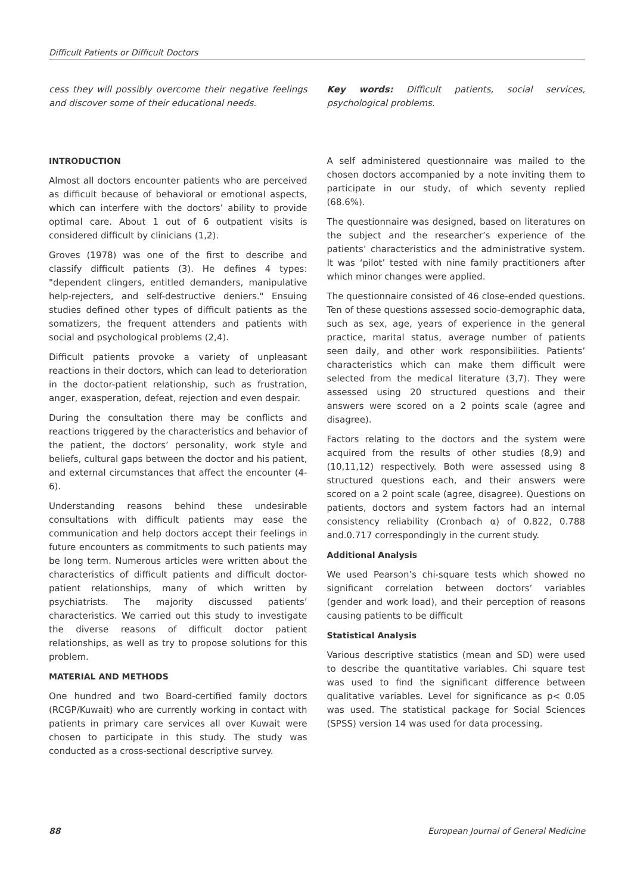Difficult Patients or Difficult Doctors
cess they will possibly overcome their negative feelings and discover some of their educational needs.
Key words: Difficult patients, social services, psychological problems.
INTRODUCTION
Almost all doctors encounter patients who are perceived as difficult because of behavioral or emotional aspects, which can interfere with the doctors’ ability to provide optimal care. About 1 out of 6 outpatient visits is considered difficult by clinicians (1,2).
Groves (1978) was one of the first to describe and classify difficult patients (3). He defines 4 types: "dependent clingers, entitled demanders, manipulative help-rejecters, and self-destructive deniers." Ensuing studies defined other types of difficult patients as the somatizers, the frequent attenders and patients with social and psychological problems (2,4).
Difficult patients provoke a variety of unpleasant reactions in their doctors, which can lead to deterioration in the doctor-patient relationship, such as frustration, anger, exasperation, defeat, rejection and even despair.
During the consultation there may be conflicts and reactions triggered by the characteristics and behavior of the patient, the doctors’ personality, work style and beliefs, cultural gaps between the doctor and his patient, and external circumstances that affect the encounter (4-6).
Understanding reasons behind these undesirable consultations with difficult patients may ease the communication and help doctors accept their feelings in future encounters as commitments to such patients may be long term. Numerous articles were written about the characteristics of difficult patients and difficult doctor-patient relationships, many of which written by psychiatrists. The majority discussed patients’ characteristics. We carried out this study to investigate the diverse reasons of difficult doctor patient relationships, as well as try to propose solutions for this problem.
MATERIAL AND METHODS
One hundred and two Board-certified family doctors (RCGP/Kuwait) who are currently working in contact with patients in primary care services all over Kuwait were chosen to participate in this study. The study was conducted as a cross-sectional descriptive survey.
A self administered questionnaire was mailed to the chosen doctors accompanied by a note inviting them to participate in our study, of which seventy replied (68.6%).
The questionnaire was designed, based on literatures on the subject and the researcher’s experience of the patients’ characteristics and the administrative system. It was ‘pilot’ tested with nine family practitioners after which minor changes were applied.
The questionnaire consisted of 46 close-ended questions. Ten of these questions assessed socio-demographic data, such as sex, age, years of experience in the general practice, marital status, average number of patients seen daily, and other work responsibilities. Patients’ characteristics which can make them difficult were selected from the medical literature (3,7). They were assessed using 20 structured questions and their answers were scored on a 2 points scale (agree and disagree).
Factors relating to the doctors and the system were acquired from the results of other studies (8,9) and (10,11,12) respectively. Both were assessed using 8 structured questions each, and their answers were scored on a 2 point scale (agree, disagree). Questions on patients, doctors and system factors had an internal consistency reliability (Cronbach α) of 0.822, 0.788 and.0.717 correspondingly in the current study.
Additional Analysis
We used Pearson’s chi-square tests which showed no significant correlation between doctors’ variables (gender and work load), and their perception of reasons causing patients to be difficult
Statistical Analysis
Various descriptive statistics (mean and SD) were used to describe the quantitative variables. Chi square test was used to find the significant difference between qualitative variables. Level for significance as p< 0.05 was used. The statistical package for Social Sciences (SPSS) version 14 was used for data processing.
88 European Journal of General Medicine